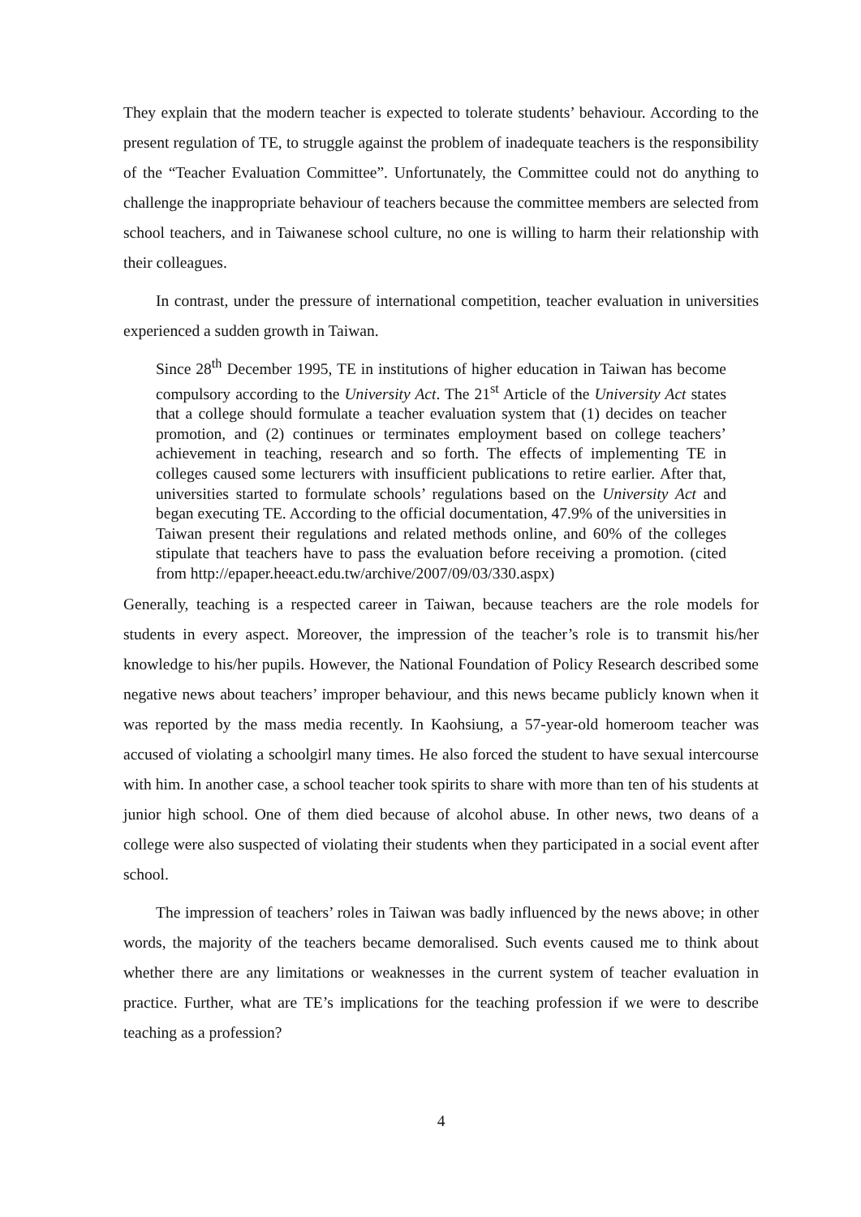They explain that the modern teacher is expected to tolerate students’ behaviour. According to the present regulation of TE, to struggle against the problem of inadequate teachers is the responsibility of the “Teacher Evaluation Committee”. Unfortunately, the Committee could not do anything to challenge the inappropriate behaviour of teachers because the committee members are selected from school teachers, and in Taiwanese school culture, no one is willing to harm their relationship with their colleagues.
In contrast, under the pressure of international competition, teacher evaluation in universities experienced a sudden growth in Taiwan.
Since 28<sup>th</sup> December 1995, TE in institutions of higher education in Taiwan has become compulsory according to the University Act. The 21<sup>st</sup> Article of the University Act states that a college should formulate a teacher evaluation system that (1) decides on teacher promotion, and (2) continues or terminates employment based on college teachers’ achievement in teaching, research and so forth. The effects of implementing TE in colleges caused some lecturers with insufficient publications to retire earlier. After that, universities started to formulate schools’ regulations based on the University Act and began executing TE. According to the official documentation, 47.9% of the universities in Taiwan present their regulations and related methods online, and 60% of the colleges stipulate that teachers have to pass the evaluation before receiving a promotion. (cited from http://epaper.heeact.edu.tw/archive/2007/09/03/330.aspx)
Generally, teaching is a respected career in Taiwan, because teachers are the role models for students in every aspect. Moreover, the impression of the teacher’s role is to transmit his/her knowledge to his/her pupils. However, the National Foundation of Policy Research described some negative news about teachers’ improper behaviour, and this news became publicly known when it was reported by the mass media recently. In Kaohsiung, a 57-year-old homeroom teacher was accused of violating a schoolgirl many times. He also forced the student to have sexual intercourse with him. In another case, a school teacher took spirits to share with more than ten of his students at junior high school. One of them died because of alcohol abuse. In other news, two deans of a college were also suspected of violating their students when they participated in a social event after school.
The impression of teachers’ roles in Taiwan was badly influenced by the news above; in other words, the majority of the teachers became demoralised. Such events caused me to think about whether there are any limitations or weaknesses in the current system of teacher evaluation in practice. Further, what are TE’s implications for the teaching profession if we were to describe teaching as a profession?
4